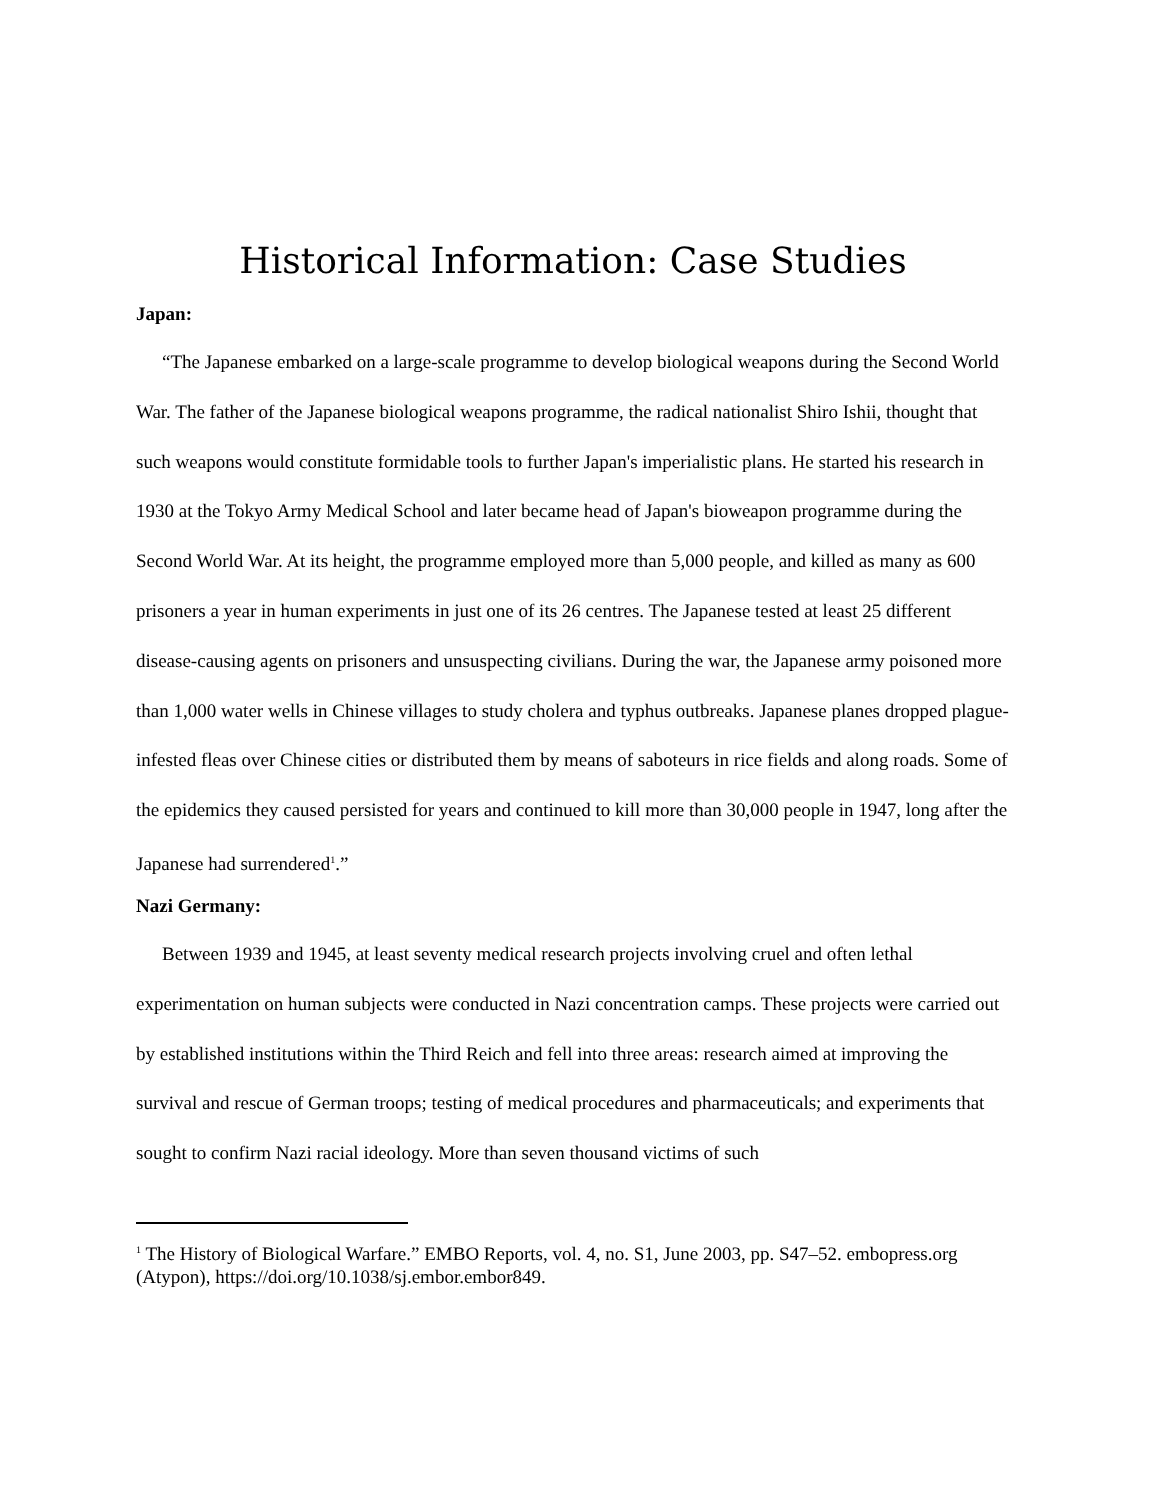Historical Information: Case Studies
Japan:
“The Japanese embarked on a large-scale programme to develop biological weapons during the Second World War. The father of the Japanese biological weapons programme, the radical nationalist Shiro Ishii, thought that such weapons would constitute formidable tools to further Japan's imperialistic plans. He started his research in 1930 at the Tokyo Army Medical School and later became head of Japan's bioweapon programme during the Second World War. At its height, the programme employed more than 5,000 people, and killed as many as 600 prisoners a year in human experiments in just one of its 26 centres. The Japanese tested at least 25 different disease-causing agents on prisoners and unsuspecting civilians. During the war, the Japanese army poisoned more than 1,000 water wells in Chinese villages to study cholera and typhus outbreaks. Japanese planes dropped plague-infested fleas over Chinese cities or distributed them by means of saboteurs in rice fields and along roads. Some of the epidemics they caused persisted for years and continued to kill more than 30,000 people in 1947, long after the Japanese had surrendered<sup>1</sup>.”
Nazi Germany:
Between 1939 and 1945, at least seventy medical research projects involving cruel and often lethal experimentation on human subjects were conducted in Nazi concentration camps. These projects were carried out by established institutions within the Third Reich and fell into three areas: research aimed at improving the survival and rescue of German troops; testing of medical procedures and pharmaceuticals; and experiments that sought to confirm Nazi racial ideology. More than seven thousand victims of such
<sup>1</sup> The History of Biological Warfare.” EMBO Reports, vol. 4, no. S1, June 2003, pp. S47–52. embopress.org (Atypon), https://doi.org/10.1038/sj.embor.embor849.